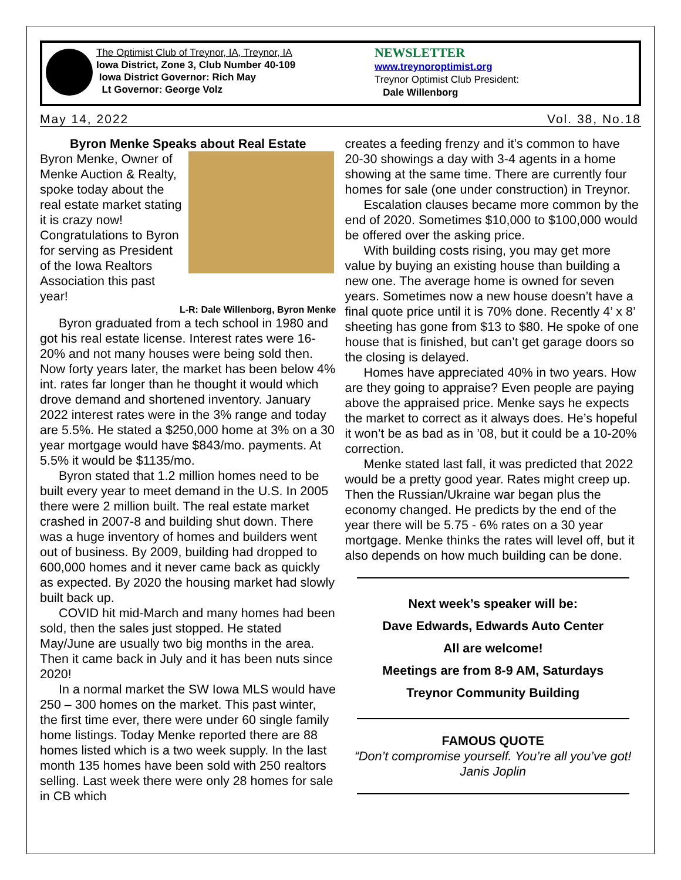The Optimist Club of Treynor, IA, Treynor, IA
Iowa District, Zone 3, Club Number 40-109
Iowa District Governor: Rich May
Lt Governor: George Volz
NEWSLETTER
www.treynoroptimist.org
Treynor Optimist Club President:
Dale Willenborg
May 14, 2022 Vol. 38, No.18
Byron Menke Speaks about Real Estate
Byron Menke, Owner of Menke Auction & Realty, spoke today about the real estate market stating it is crazy now! Congratulations to Byron for serving as President of the Iowa Realtors Association this past year!
L-R: Dale Willenborg, Byron Menke
Byron graduated from a tech school in 1980 and got his real estate license. Interest rates were 16-20% and not many houses were being sold then. Now forty years later, the market has been below 4% int. rates far longer than he thought it would which drove demand and shortened inventory. January 2022 interest rates were in the 3% range and today are 5.5%. He stated a $250,000 home at 3% on a 30 year mortgage would have $843/mo. payments. At 5.5% it would be $1135/mo.
Byron stated that 1.2 million homes need to be built every year to meet demand in the U.S. In 2005 there were 2 million built. The real estate market crashed in 2007-8 and building shut down. There was a huge inventory of homes and builders went out of business. By 2009, building had dropped to 600,000 homes and it never came back as quickly as expected. By 2020 the housing market had slowly built back up.
COVID hit mid-March and many homes had been sold, then the sales just stopped. He stated May/June are usually two big months in the area. Then it came back in July and it has been nuts since 2020!
In a normal market the SW Iowa MLS would have 250 – 300 homes on the market. This past winter, the first time ever, there were under 60 single family home listings. Today Menke reported there are 88 homes listed which is a two week supply. In the last month 135 homes have been sold with 250 realtors selling. Last week there were only 28 homes for sale in CB which
creates a feeding frenzy and it’s common to have 20-30 showings a day with 3-4 agents in a home showing at the same time. There are currently four homes for sale (one under construction) in Treynor.
Escalation clauses became more common by the end of 2020. Sometimes $10,000 to $100,000 would be offered over the asking price.
With building costs rising, you may get more value by buying an existing house than building a new one. The average home is owned for seven years. Sometimes now a new house doesn’t have a final quote price until it is 70% done. Recently 4’ x 8’ sheeting has gone from $13 to $80. He spoke of one house that is finished, but can’t get garage doors so the closing is delayed.
Homes have appreciated 40% in two years. How are they going to appraise? Even people are paying above the appraised price. Menke says he expects the market to correct as it always does. He’s hopeful it won’t be as bad as in ’08, but it could be a 10-20% correction.
Menke stated last fall, it was predicted that 2022 would be a pretty good year. Rates might creep up. Then the Russian/Ukraine war began plus the economy changed. He predicts by the end of the year there will be 5.75 - 6% rates on a 30 year mortgage. Menke thinks the rates will level off, but it also depends on how much building can be done.
Next week’s speaker will be:
Dave Edwards, Edwards Auto Center
All are welcome!
Meetings are from 8-9 AM, Saturdays
Treynor Community Building
FAMOUS QUOTE
“Don’t compromise yourself. You’re all you’ve got! Janis Joplin